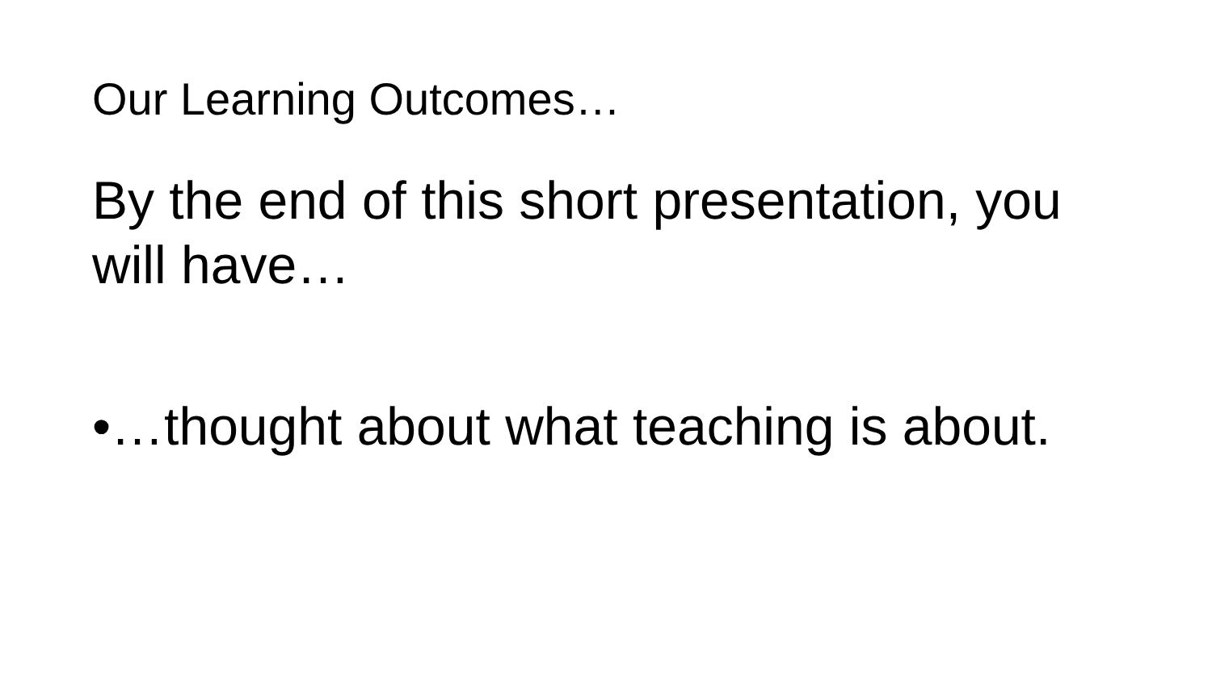Our Learning Outcomes…
By the end of this short presentation, you will have…
•…thought about what teaching is about.